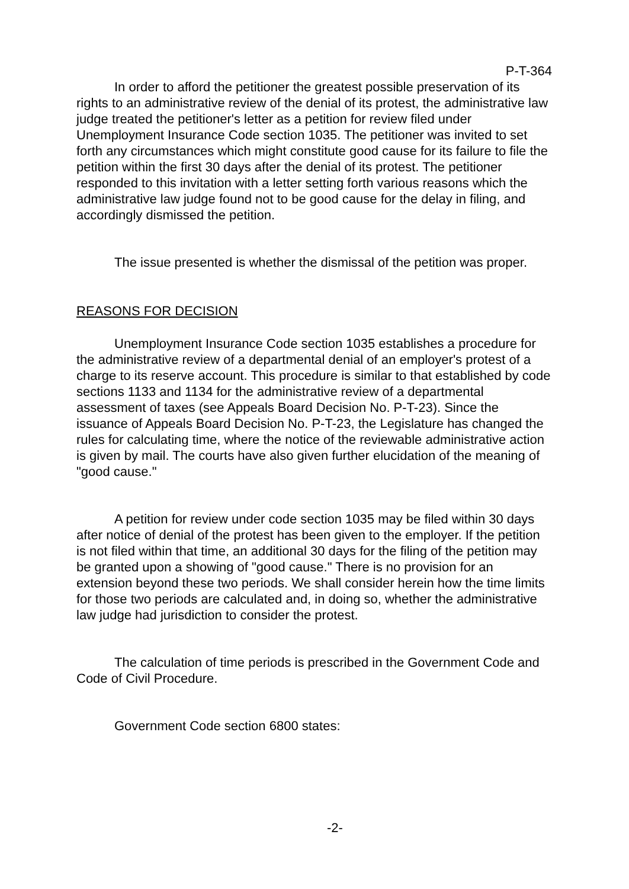P-T-364
In order to afford the petitioner the greatest possible preservation of its rights to an administrative review of the denial of its protest, the administrative law judge treated the petitioner's letter as a petition for review filed under Unemployment Insurance Code section 1035. The petitioner was invited to set forth any circumstances which might constitute good cause for its failure to file the petition within the first 30 days after the denial of its protest. The petitioner responded to this invitation with a letter setting forth various reasons which the administrative law judge found not to be good cause for the delay in filing, and accordingly dismissed the petition.
The issue presented is whether the dismissal of the petition was proper.
REASONS FOR DECISION
Unemployment Insurance Code section 1035 establishes a procedure for the administrative review of a departmental denial of an employer's protest of a charge to its reserve account. This procedure is similar to that established by code sections 1133 and 1134 for the administrative review of a departmental assessment of taxes (see Appeals Board Decision No. P-T-23). Since the issuance of Appeals Board Decision No. P-T-23, the Legislature has changed the rules for calculating time, where the notice of the reviewable administrative action is given by mail. The courts have also given further elucidation of the meaning of "good cause."
A petition for review under code section 1035 may be filed within 30 days after notice of denial of the protest has been given to the employer. If the petition is not filed within that time, an additional 30 days for the filing of the petition may be granted upon a showing of "good cause." There is no provision for an extension beyond these two periods. We shall consider herein how the time limits for those two periods are calculated and, in doing so, whether the administrative law judge had jurisdiction to consider the protest.
The calculation of time periods is prescribed in the Government Code and Code of Civil Procedure.
Government Code section 6800 states:
-2-